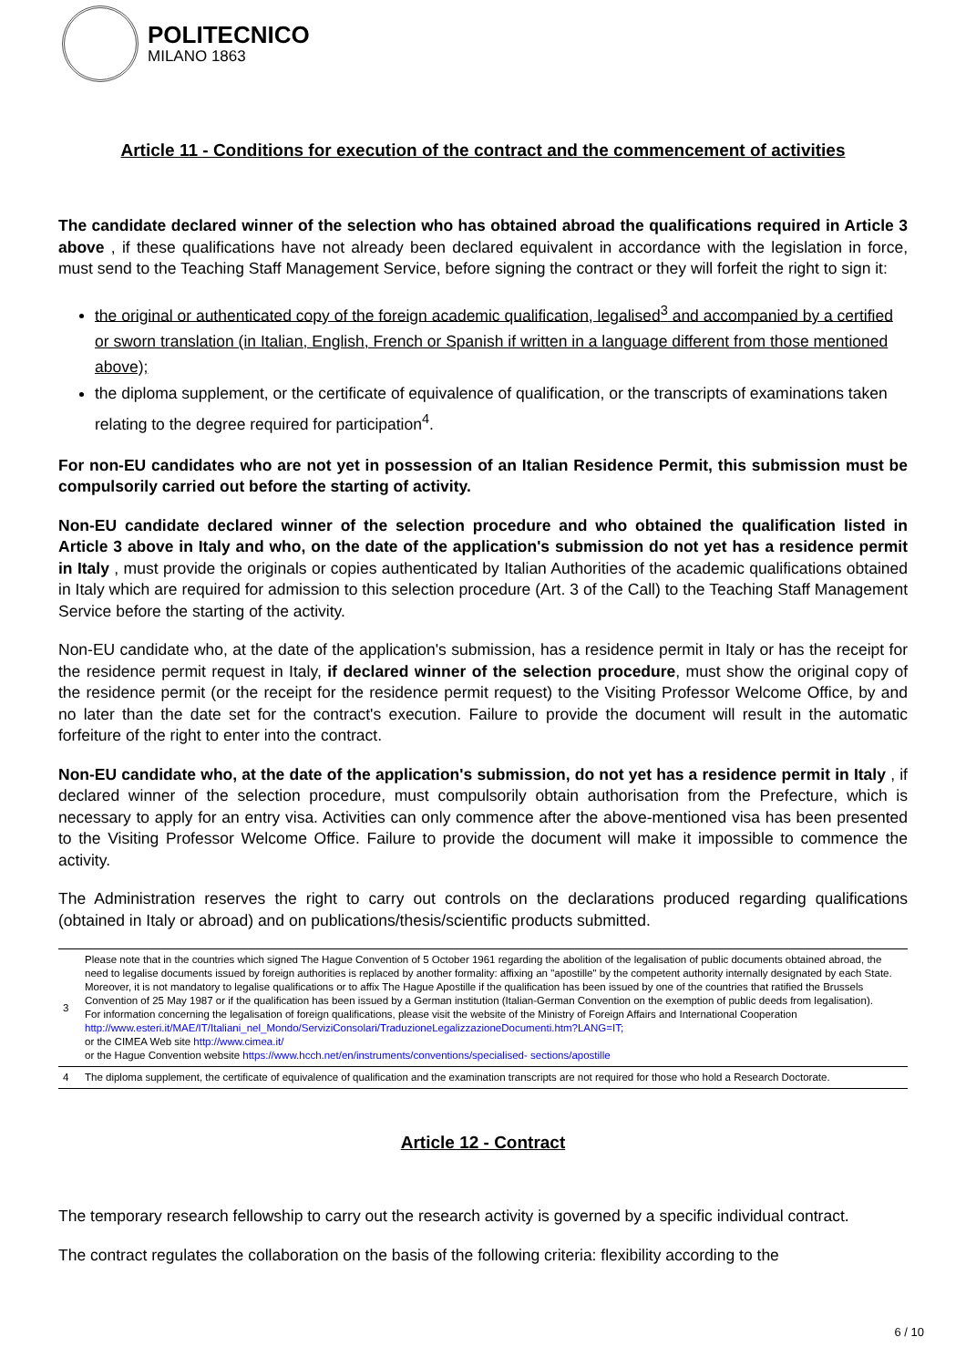POLITECNICO
MILANO 1863
Article 11 - Conditions for execution of the contract and the commencement of activities
The candidate declared winner of the selection who has obtained abroad the qualifications required in Article 3 above , if these qualifications have not already been declared equivalent in accordance with the legislation in force, must send to the Teaching Staff Management Service, before signing the contract or they will forfeit the right to sign it:
the original or authenticated copy of the foreign academic qualification, legalised<sup>3</sup> and accompanied by a certified or sworn translation (in Italian, English, French or Spanish if written in a language different from those mentioned above);
the diploma supplement, or the certificate of equivalence of qualification, or the transcripts of examinations taken relating to the degree required for participation<sup>4</sup>.
For non-EU candidates who are not yet in possession of an Italian Residence Permit, this submission must be compulsorily carried out before the starting of activity.
Non-EU candidate declared winner of the selection procedure and who obtained the qualification listed in Article 3 above in Italy and who, on the date of the application's submission do not yet has a residence permit in Italy , must provide the originals or copies authenticated by Italian Authorities of the academic qualifications obtained in Italy which are required for admission to this selection procedure (Art. 3 of the Call) to the Teaching Staff Management Service before the starting of the activity.
Non-EU candidate who, at the date of the application's submission, has a residence permit in Italy or has the receipt for the residence permit request in Italy, if declared winner of the selection procedure, must show the original copy of the residence permit (or the receipt for the residence permit request) to the Visiting Professor Welcome Office, by and no later than the date set for the contract's execution. Failure to provide the document will result in the automatic forfeiture of the right to enter into the contract.
Non-EU candidate who, at the date of the application's submission, do not yet has a residence permit in Italy , if declared winner of the selection procedure, must compulsorily obtain authorisation from the Prefecture, which is necessary to apply for an entry visa. Activities can only commence after the above-mentioned visa has been presented to the Visiting Professor Welcome Office. Failure to provide the document will make it impossible to commence the activity.
The Administration reserves the right to carry out controls on the declarations produced regarding qualifications (obtained in Italy or abroad) and on publications/thesis/scientific products submitted.
3 Please note that in the countries which signed The Hague Convention of 5 October 1961 regarding the abolition of the legalisation of public documents obtained abroad, the need to legalise documents issued by foreign authorities is replaced by another formality: affixing an "apostille" by the competent authority internally designated by each State.
Moreover, it is not mandatory to legalise qualifications or to affix The Hague Apostille if the qualification has been issued by one of the countries that ratified the Brussels Convention of 25 May 1987 or if the qualification has been issued by a German institution (Italian-German Convention on the exemption of public deeds from legalisation).
For information concerning the legalisation of foreign qualifications, please visit the website of the Ministry of Foreign Affairs and International Cooperation http://www.esteri.it/MAE/IT/Italiani_nel_Mondo/ServiziConsolari/TraduzioneLegalizzazioneDocumenti.htm?LANG=IT;
or the CIMEA Web site http://www.cimea.it/
or the Hague Convention website https://www.hcch.net/en/instruments/conventions/specialised- sections/apostille
4 The diploma supplement, the certificate of equivalence of qualification and the examination transcripts are not required for those who hold a Research Doctorate.
Article 12 - Contract
The temporary research fellowship to carry out the research activity is governed by a specific individual contract.
The contract regulates the collaboration on the basis of the following criteria: flexibility according to the
6 / 10